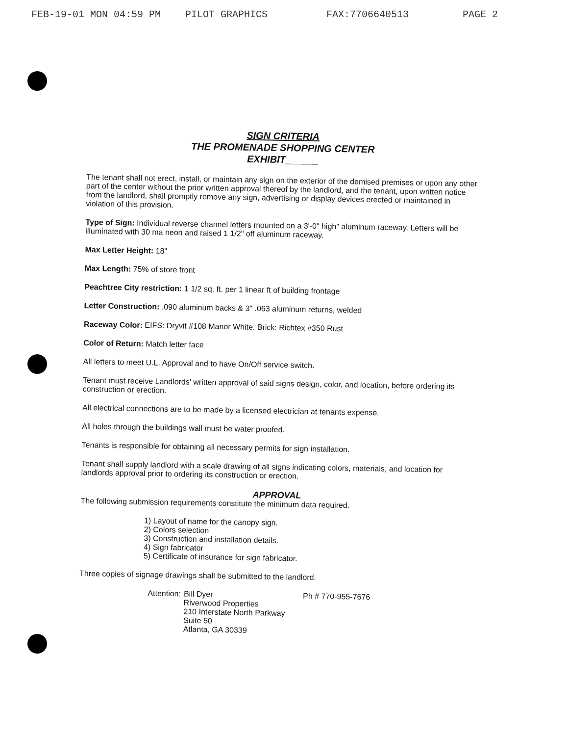FEB-19-01 MON 04:59 PM PILOT GRAPHICS FAX:7706640513 PAGE 2
SIGN CRITERIA
THE PROMENADE SHOPPING CENTER
EXHIBIT______
The tenant shall not erect, install, or maintain any sign on the exterior of the demised premises or upon any other part of the center without the prior written approval thereof by the landlord, and the tenant, upon written notice from the landlord, shall promptly remove any sign, advertising or display devices erected or maintained in violation of this provision.
Type of Sign: Individual reverse channel letters mounted on a 3'-0" high" aluminum raceway. Letters will be illuminated with 30 ma neon and raised 1 1/2" off aluminum raceway.
Max Letter Height: 18"
Max Length: 75% of store front
Peachtree City restriction: 1 1/2 sq. ft. per 1 linear ft of building frontage
Letter Construction: .090 aluminum backs & 3" .063 aluminum returns, welded
Raceway Color: EIFS: Dryvit #108 Manor White. Brick: Richtex #350 Rust
Color of Return: Match letter face
All letters to meet U.L. Approval and to have On/Off service switch.
Tenant must receive Landlords' written approval of said signs design, color, and location, before ordering its construction or erection.
All electrical connections are to be made by a licensed electrician at tenants expense.
All holes through the buildings wall must be water proofed.
Tenants is responsible for obtaining all necessary permits for sign installation.
Tenant shall supply landlord with a scale drawing of all signs indicating colors, materials, and location for landlords approval prior to ordering its construction or erection.
APPROVAL
The following submission requirements constitute the minimum data required.
1) Layout of name for the canopy sign.
2) Colors selection
3) Construction and installation details.
4) Sign fabricator
5) Certificate of insurance for sign fabricator.
Three copies of signage drawings shall be submitted to the landlord.
Attention:
Bill Dyer
Riverwood Properties
210 Interstate North Parkway
Suite 50
Atlanta, GA 30339
Ph # 770-955-7676